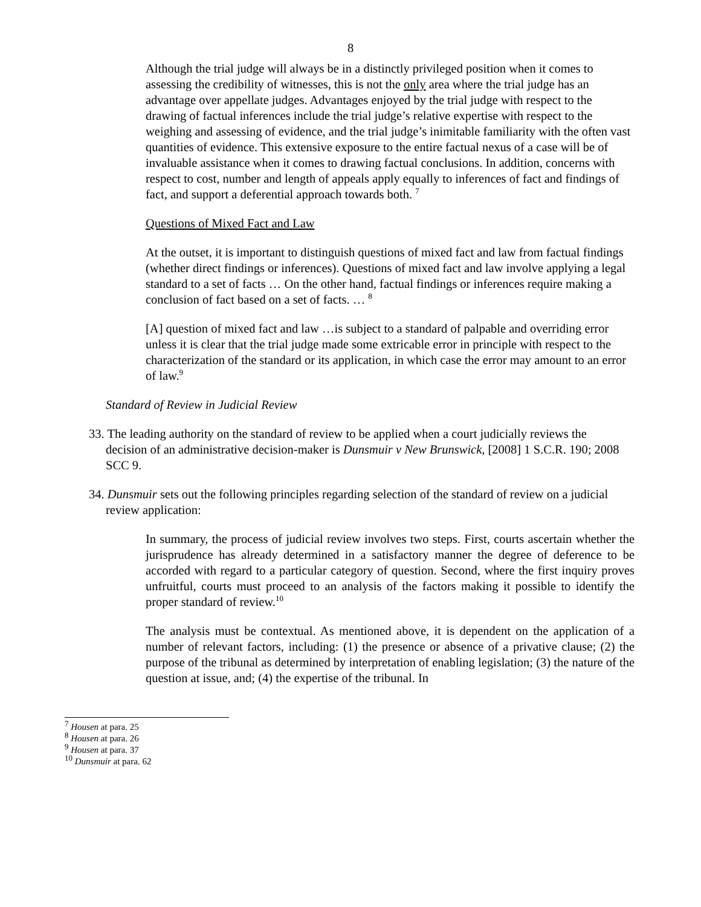8
Although the trial judge will always be in a distinctly privileged position when it comes to assessing the credibility of witnesses, this is not the only area where the trial judge has an advantage over appellate judges. Advantages enjoyed by the trial judge with respect to the drawing of factual inferences include the trial judge’s relative expertise with respect to the weighing and assessing of evidence, and the trial judge’s inimitable familiarity with the often vast quantities of evidence. This extensive exposure to the entire factual nexus of a case will be of invaluable assistance when it comes to drawing factual conclusions. In addition, concerns with respect to cost, number and length of appeals apply equally to inferences of fact and findings of fact, and support a deferential approach towards both. <sup>7</sup>
Questions of Mixed Fact and Law
At the outset, it is important to distinguish questions of mixed fact and law from factual findings (whether direct findings or inferences). Questions of mixed fact and law involve applying a legal standard to a set of facts … On the other hand, factual findings or inferences require making a conclusion of fact based on a set of facts. … <sup>8</sup>
[A] question of mixed fact and law …is subject to a standard of palpable and overriding error unless it is clear that the trial judge made some extricable error in principle with respect to the characterization of the standard or its application, in which case the error may amount to an error of law.<sup>9</sup>
Standard of Review in Judicial Review
33. The leading authority on the standard of review to be applied when a court judicially reviews the decision of an administrative decision-maker is Dunsmuir v New Brunswick, [2008] 1 S.C.R. 190; 2008 SCC 9.
34. Dunsmuir sets out the following principles regarding selection of the standard of review on a judicial review application:
In summary, the process of judicial review involves two steps. First, courts ascertain whether the jurisprudence has already determined in a satisfactory manner the degree of deference to be accorded with regard to a particular category of question. Second, where the first inquiry proves unfruitful, courts must proceed to an analysis of the factors making it possible to identify the proper standard of review.<sup>10</sup>
The analysis must be contextual. As mentioned above, it is dependent on the application of a number of relevant factors, including: (1) the presence or absence of a privative clause; (2) the purpose of the tribunal as determined by interpretation of enabling legislation; (3) the nature of the question at issue, and; (4) the expertise of the tribunal. In
<sup>7</sup> Housen at para. 25
<sup>8</sup> Housen at para. 26
<sup>9</sup> Housen at para. 37
<sup>10</sup> Dunsmuir at para. 62